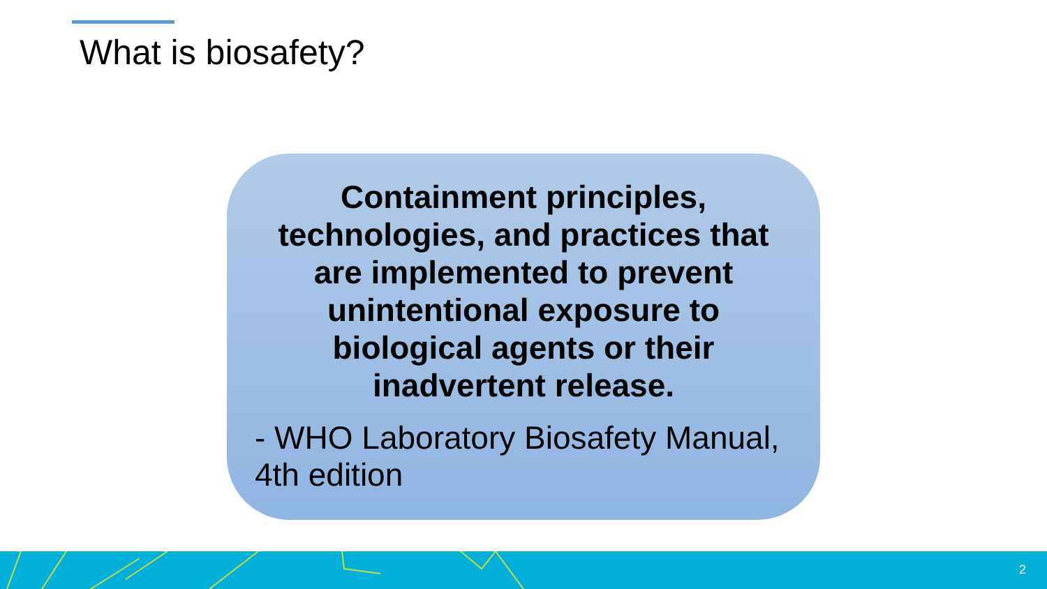What is biosafety?
Containment principles, technologies, and practices that are implemented to prevent unintentional exposure to biological agents or their inadvertent release.
- WHO Laboratory Biosafety Manual, 4th edition
2